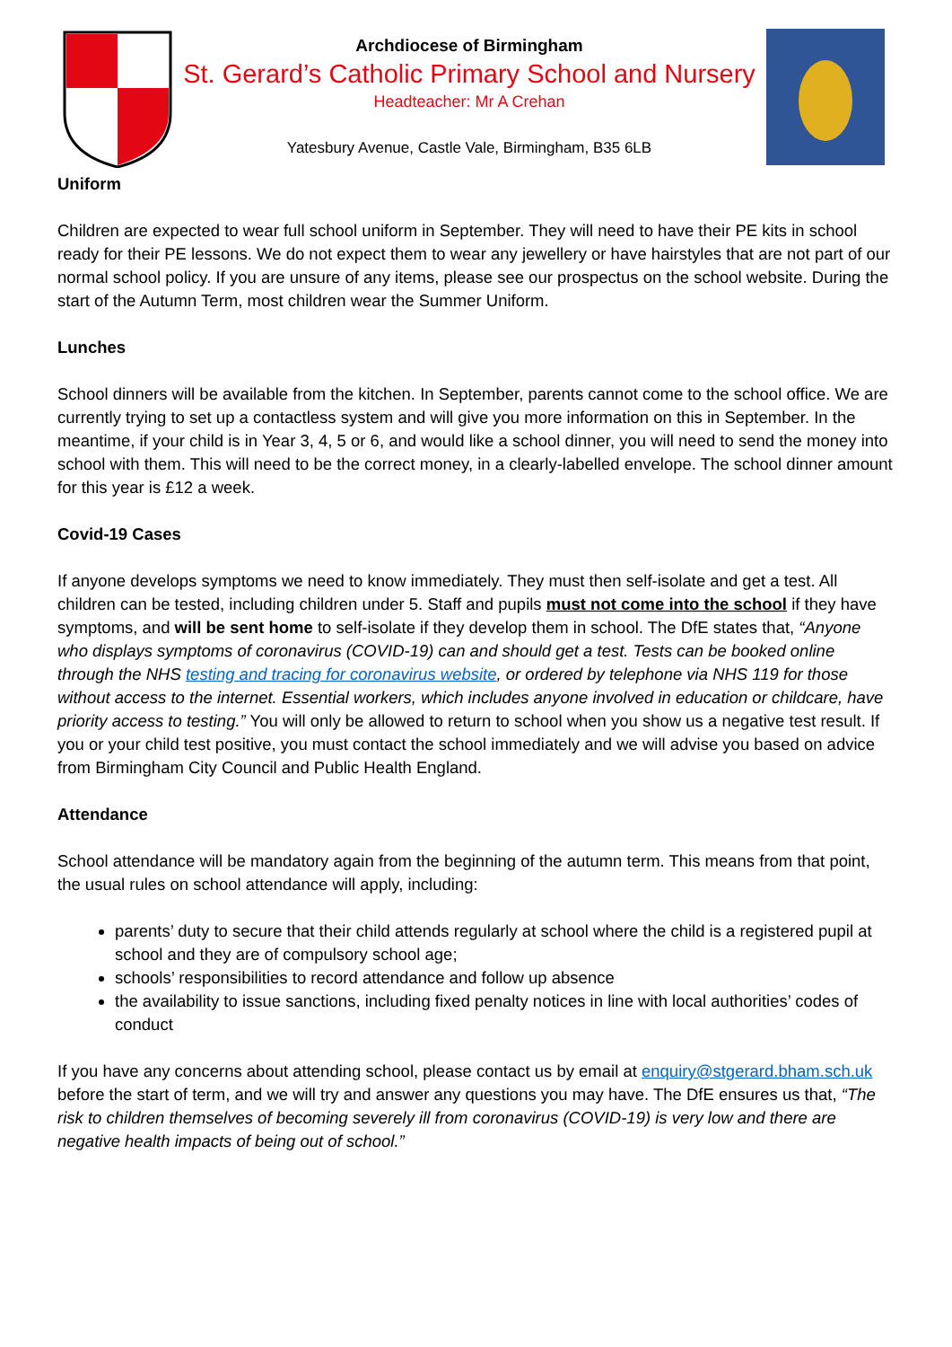Archdiocese of Birmingham
St. Gerard’s Catholic Primary School and Nursery
Headteacher: Mr A Crehan
Yatesbury Avenue, Castle Vale, Birmingham, B35 6LB
Uniform
Children are expected to wear full school uniform in September. They will need to have their PE kits in school ready for their PE lessons. We do not expect them to wear any jewellery or have hairstyles that are not part of our normal school policy. If you are unsure of any items, please see our prospectus on the school website. During the start of the Autumn Term, most children wear the Summer Uniform.
Lunches
School dinners will be available from the kitchen. In September, parents cannot come to the school office. We are currently trying to set up a contactless system and will give you more information on this in September. In the meantime, if your child is in Year 3, 4, 5 or 6, and would like a school dinner, you will need to send the money into school with them. This will need to be the correct money, in a clearly-labelled envelope. The school dinner amount for this year is £12 a week.
Covid-19 Cases
If anyone develops symptoms we need to know immediately. They must then self-isolate and get a test. All children can be tested, including children under 5. Staff and pupils must not come into the school if they have symptoms, and will be sent home to self-isolate if they develop them in school. The DfE states that, “Anyone who displays symptoms of coronavirus (COVID-19) can and should get a test. Tests can be booked online through the NHS testing and tracing for coronavirus website, or ordered by telephone via NHS 119 for those without access to the internet. Essential workers, which includes anyone involved in education or childcare, have priority access to testing.” You will only be allowed to return to school when you show us a negative test result. If you or your child test positive, you must contact the school immediately and we will advise you based on advice from Birmingham City Council and Public Health England.
Attendance
School attendance will be mandatory again from the beginning of the autumn term. This means from that point, the usual rules on school attendance will apply, including:
parents’ duty to secure that their child attends regularly at school where the child is a registered pupil at school and they are of compulsory school age;
schools’ responsibilities to record attendance and follow up absence
the availability to issue sanctions, including fixed penalty notices in line with local authorities’ codes of conduct
If you have any concerns about attending school, please contact us by email at enquiry@stgerard.bham.sch.uk before the start of term, and we will try and answer any questions you may have. The DfE ensures us that, “The risk to children themselves of becoming severely ill from coronavirus (COVID-19) is very low and there are negative health impacts of being out of school.”